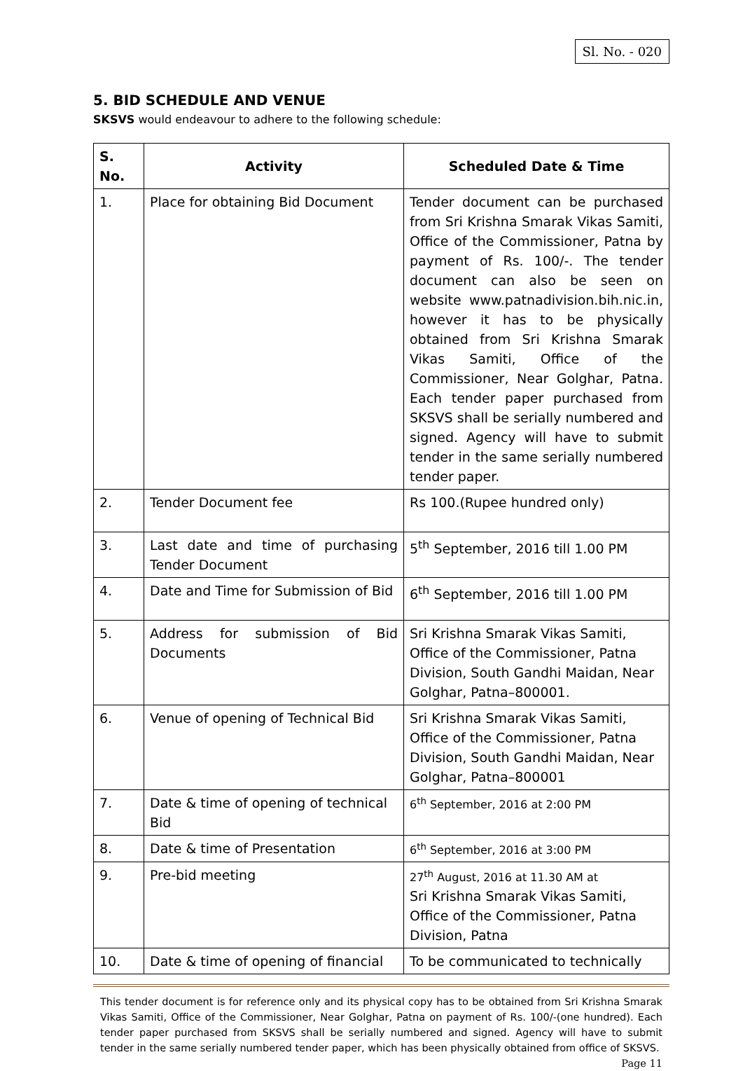Sl. No. - 020
5. BID SCHEDULE AND VENUE
SKSVS would endeavour to adhere to the following schedule:
| S. No. | Activity | Scheduled Date & Time |
| --- | --- | --- |
| 1. | Place for obtaining Bid Document | Tender document can be purchased from Sri Krishna Smarak Vikas Samiti, Office of the Commissioner, Patna by payment of Rs. 100/-. The tender document can also be seen on website www.patnadivision.bih.nic.in, however it has to be physically obtained from Sri Krishna Smarak Vikas Samiti, Office of the Commissioner, Near Golghar, Patna. Each tender paper purchased from SKSVS shall be serially numbered and signed. Agency will have to submit tender in the same serially numbered tender paper. |
| 2. | Tender Document fee | Rs 100.(Rupee hundred only) |
| 3. | Last date and time of purchasing Tender Document | 5<sup>th</sup> September, 2016 till 1.00 PM |
| 4. | Date and Time for Submission of Bid | 6<sup>th</sup> September, 2016 till 1.00 PM |
| 5. | Address for submission of Bid Documents | Sri Krishna Smarak Vikas Samiti, Office of the Commissioner, Patna Division, South Gandhi Maidan, Near Golghar, Patna–800001. |
| 6. | Venue of opening of Technical Bid | Sri Krishna Smarak Vikas Samiti, Office of the Commissioner, Patna Division, South Gandhi Maidan, Near Golghar, Patna–800001 |
| 7. | Date & time of opening of technical Bid | 6<sup>th</sup> September, 2016 at 2:00 PM |
| 8. | Date & time of Presentation | 6<sup>th</sup> September, 2016 at 3:00 PM |
| 9. | Pre-bid meeting | 27<sup>th</sup> August, 2016 at 11.30 AM at Sri Krishna Smarak Vikas Samiti, Office of the Commissioner, Patna Division, Patna |
| 10. | Date & time of opening of financial | To be communicated to technically |
This tender document is for reference only and its physical copy has to be obtained from Sri Krishna Smarak Vikas Samiti, Office of the Commissioner, Near Golghar, Patna on payment of Rs. 100/-(one hundred). Each tender paper purchased from SKSVS shall be serially numbered and signed. Agency will have to submit tender in the same serially numbered tender paper, which has been physically obtained from office of SKSVS. Page 11